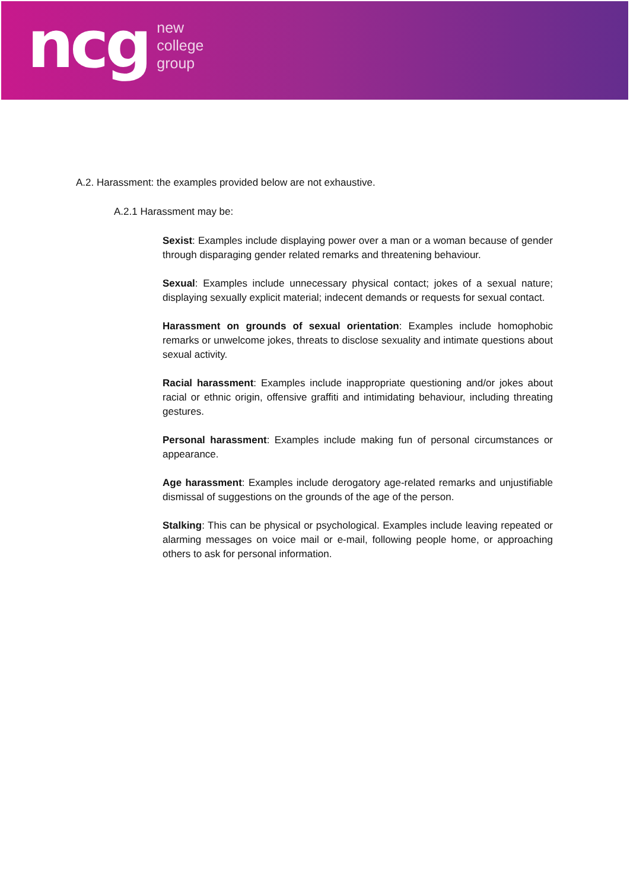ncg
new
college
group
A.2. Harassment: the examples provided below are not exhaustive.
A.2.1 Harassment may be:
Sexist: Examples include displaying power over a man or a woman because of gender through disparaging gender related remarks and threatening behaviour.
Sexual: Examples include unnecessary physical contact; jokes of a sexual nature; displaying sexually explicit material; indecent demands or requests for sexual contact.
Harassment on grounds of sexual orientation: Examples include homophobic remarks or unwelcome jokes, threats to disclose sexuality and intimate questions about sexual activity.
Racial harassment: Examples include inappropriate questioning and/or jokes about racial or ethnic origin, offensive graffiti and intimidating behaviour, including threating gestures.
Personal harassment: Examples include making fun of personal circumstances or appearance.
Age harassment: Examples include derogatory age-related remarks and unjustifiable dismissal of suggestions on the grounds of the age of the person.
Stalking: This can be physical or psychological. Examples include leaving repeated or alarming messages on voice mail or e-mail, following people home, or approaching others to ask for personal information.